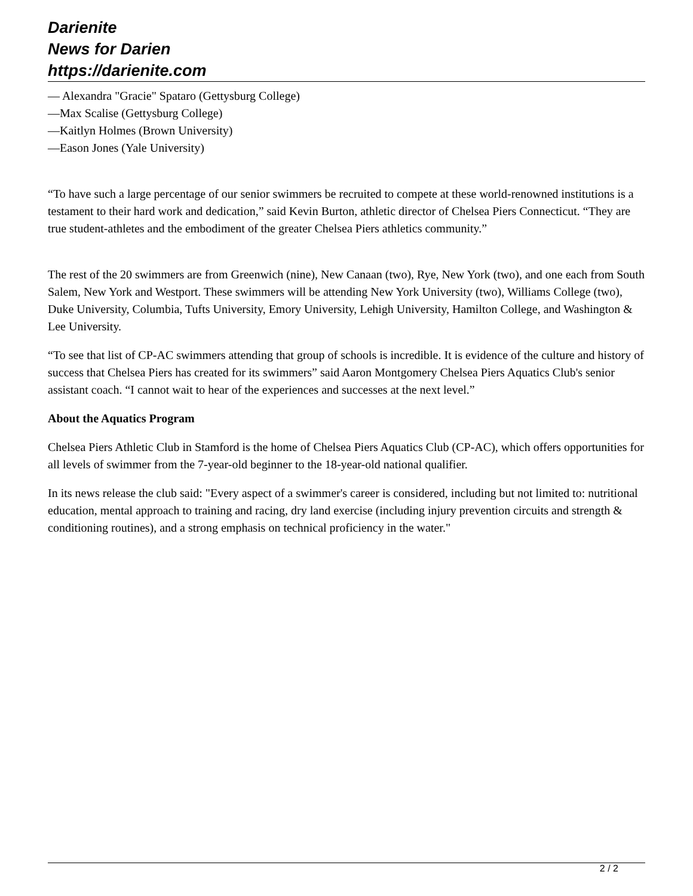Darienite
News for Darien
https://darienite.com
— Alexandra "Gracie" Spataro (Gettysburg College)
—Max Scalise (Gettysburg College)
—Kaitlyn Holmes (Brown University)
—Eason Jones (Yale University)
“To have such a large percentage of our senior swimmers be recruited to compete at these world-renowned institutions is a testament to their hard work and dedication,” said Kevin Burton, athletic director of Chelsea Piers Connecticut. “They are true student-athletes and the embodiment of the greater Chelsea Piers athletics community.”
The rest of the 20 swimmers are from Greenwich (nine), New Canaan (two), Rye, New York (two), and one each from South Salem, New York and Westport. These swimmers will be attending New York University (two), Williams College (two), Duke University, Columbia, Tufts University, Emory University, Lehigh University, Hamilton College, and Washington & Lee University.
“To see that list of CP-AC swimmers attending that group of schools is incredible. It is evidence of the culture and history of success that Chelsea Piers has created for its swimmers” said Aaron Montgomery Chelsea Piers Aquatics Club's senior assistant coach. “I cannot wait to hear of the experiences and successes at the next level.”
About the Aquatics Program
Chelsea Piers Athletic Club in Stamford is the home of Chelsea Piers Aquatics Club (CP-AC), which offers opportunities for all levels of swimmer from the 7-year-old beginner to the 18-year-old national qualifier.
In its news release the club said: "Every aspect of a swimmer's career is considered, including but not limited to: nutritional education, mental approach to training and racing, dry land exercise (including injury prevention circuits and strength & conditioning routines), and a strong emphasis on technical proficiency in the water."
2 / 2